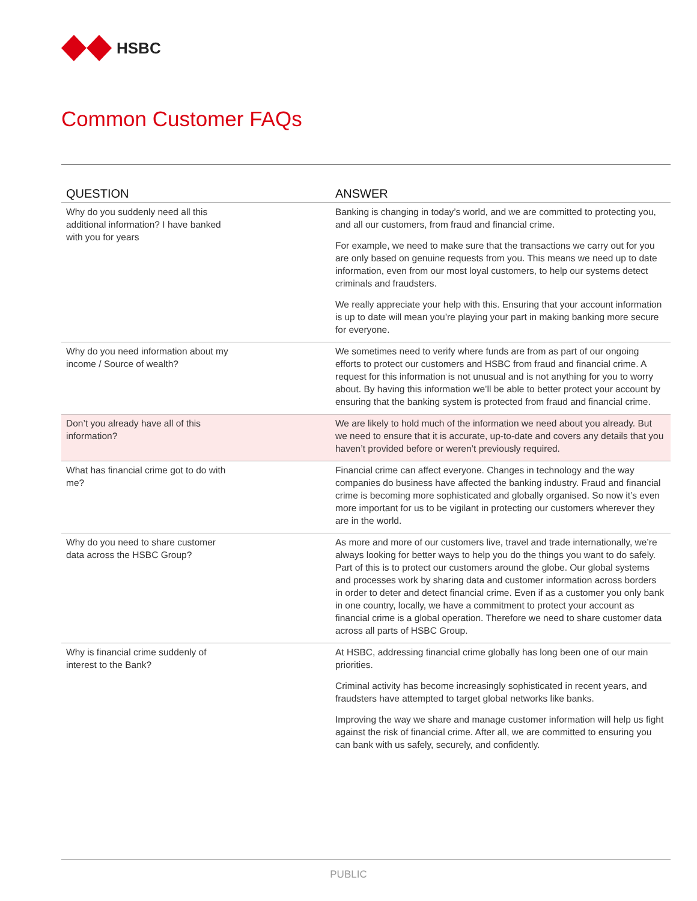HSBC
Common Customer FAQs
| QUESTION | ANSWER |
| --- | --- |
| Why do you suddenly need all this additional information? I have banked with you for years | Banking is changing in today’s world, and we are committed to protecting you, and all our customers, from fraud and financial crime. For example, we need to make sure that the transactions we carry out for you are only based on genuine requests from you. This means we need up to date information, even from our most loyal customers, to help our systems detect criminals and fraudsters. We really appreciate your help with this. Ensuring that your account information is up to date will mean you’re playing your part in making banking more secure for everyone. |
| Why do you need information about my income / Source of wealth? | We sometimes need to verify where funds are from as part of our ongoing efforts to protect our customers and HSBC from fraud and financial crime. A request for this information is not unusual and is not anything for you to worry about. By having this information we’ll be able to better protect your account by ensuring that the banking system is protected from fraud and financial crime. |
| Don’t you already have all of this information? | We are likely to hold much of the information we need about you already. But we need to ensure that it is accurate, up-to-date and covers any details that you haven’t provided before or weren’t previously required. |
| What has financial crime got to do with me? | Financial crime can affect everyone. Changes in technology and the way companies do business have affected the banking industry. Fraud and financial crime is becoming more sophisticated and globally organised. So now it’s even more important for us to be vigilant in protecting our customers wherever they are in the world. |
| Why do you need to share customer data across the HSBC Group? | As more and more of our customers live, travel and trade internationally, we’re always looking for better ways to help you do the things you want to do safely. Part of this is to protect our customers around the globe. Our global systems and processes work by sharing data and customer information across borders in order to deter and detect financial crime. Even if as a customer you only bank in one country, locally, we have a commitment to protect your account as financial crime is a global operation. Therefore we need to share customer data across all parts of HSBC Group. |
| Why is financial crime suddenly of interest to the Bank? | At HSBC, addressing financial crime globally has long been one of our main priorities. Criminal activity has become increasingly sophisticated in recent years, and fraudsters have attempted to target global networks like banks. Improving the way we share and manage customer information will help us fight against the risk of financial crime. After all, we are committed to ensuring you can bank with us safely, securely, and confidently. |
PUBLIC